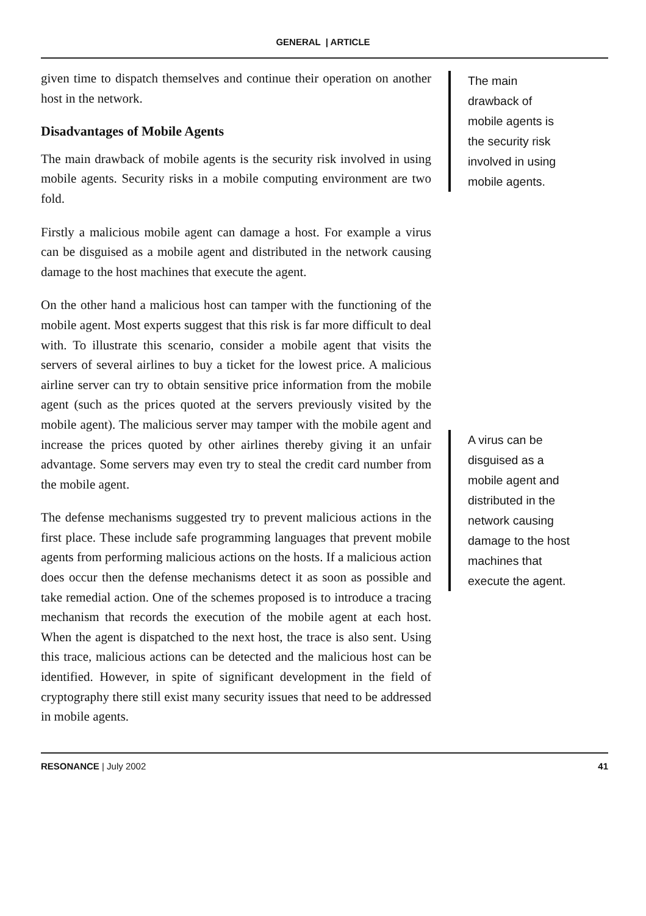GENERAL | ARTICLE
given time to dispatch themselves and continue their operation on another host in the network.
Disadvantages of Mobile Agents
The main drawback of mobile agents is the security risk involved in using mobile agents. Security risks in a mobile computing environment are two fold.
Firstly a malicious mobile agent can damage a host. For example a virus can be disguised as a mobile agent and distributed in the network causing damage to the host machines that execute the agent.
On the other hand a malicious host can tamper with the functioning of the mobile agent. Most experts suggest that this risk is far more difficult to deal with. To illustrate this scenario, consider a mobile agent that visits the servers of several airlines to buy a ticket for the lowest price. A malicious airline server can try to obtain sensitive price information from the mobile agent (such as the prices quoted at the servers previously visited by the mobile agent). The malicious server may tamper with the mobile agent and increase the prices quoted by other airlines thereby giving it an unfair advantage. Some servers may even try to steal the credit card number from the mobile agent.
The defense mechanisms suggested try to prevent malicious actions in the first place. These include safe programming languages that prevent mobile agents from performing malicious actions on the hosts. If a malicious action does occur then the defense mechanisms detect it as soon as possible and take remedial action. One of the schemes proposed is to introduce a tracing mechanism that records the execution of the mobile agent at each host. When the agent is dispatched to the next host, the trace is also sent. Using this trace, malicious actions can be detected and the malicious host can be identified. However, in spite of significant development in the field of cryptography there still exist many security issues that need to be addressed in mobile agents.
The main
drawback of
mobile agents is
the security risk
involved in using
mobile agents.
A virus can be
disguised as a
mobile agent and
distributed in the
network causing
damage to the host
machines that
execute the agent.
RESONANCE | July 2002 41